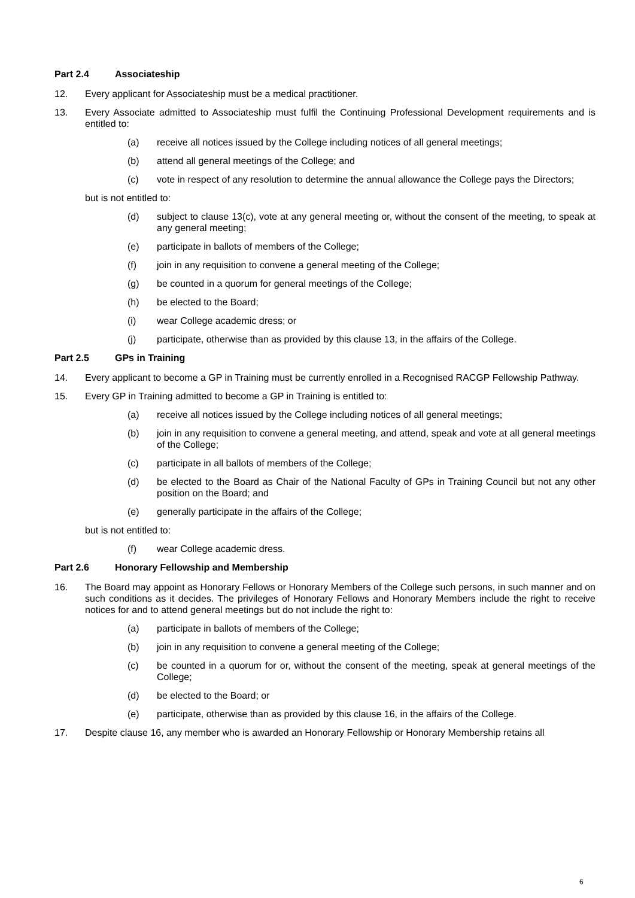Part 2.4 Associateship
12. Every applicant for Associateship must be a medical practitioner.
13. Every Associate admitted to Associateship must fulfil the Continuing Professional Development requirements and is entitled to:
(a) receive all notices issued by the College including notices of all general meetings;
(b) attend all general meetings of the College; and
(c) vote in respect of any resolution to determine the annual allowance the College pays the Directors;
but is not entitled to:
(d) subject to clause 13(c), vote at any general meeting or, without the consent of the meeting, to speak at any general meeting;
(e) participate in ballots of members of the College;
(f) join in any requisition to convene a general meeting of the College;
(g) be counted in a quorum for general meetings of the College;
(h) be elected to the Board;
(i) wear College academic dress; or
(j) participate, otherwise than as provided by this clause 13, in the affairs of the College.
Part 2.5 GPs in Training
14. Every applicant to become a GP in Training must be currently enrolled in a Recognised RACGP Fellowship Pathway.
15. Every GP in Training admitted to become a GP in Training is entitled to:
(a) receive all notices issued by the College including notices of all general meetings;
(b) join in any requisition to convene a general meeting, and attend, speak and vote at all general meetings of the College;
(c) participate in all ballots of members of the College;
(d) be elected to the Board as Chair of the National Faculty of GPs in Training Council but not any other position on the Board; and
(e) generally participate in the affairs of the College;
but is not entitled to:
(f) wear College academic dress.
Part 2.6 Honorary Fellowship and Membership
16. The Board may appoint as Honorary Fellows or Honorary Members of the College such persons, in such manner and on such conditions as it decides. The privileges of Honorary Fellows and Honorary Members include the right to receive notices for and to attend general meetings but do not include the right to:
(a) participate in ballots of members of the College;
(b) join in any requisition to convene a general meeting of the College;
(c) be counted in a quorum for or, without the consent of the meeting, speak at general meetings of the College;
(d) be elected to the Board; or
(e) participate, otherwise than as provided by this clause 16, in the affairs of the College.
17. Despite clause 16, any member who is awarded an Honorary Fellowship or Honorary Membership retains all
6